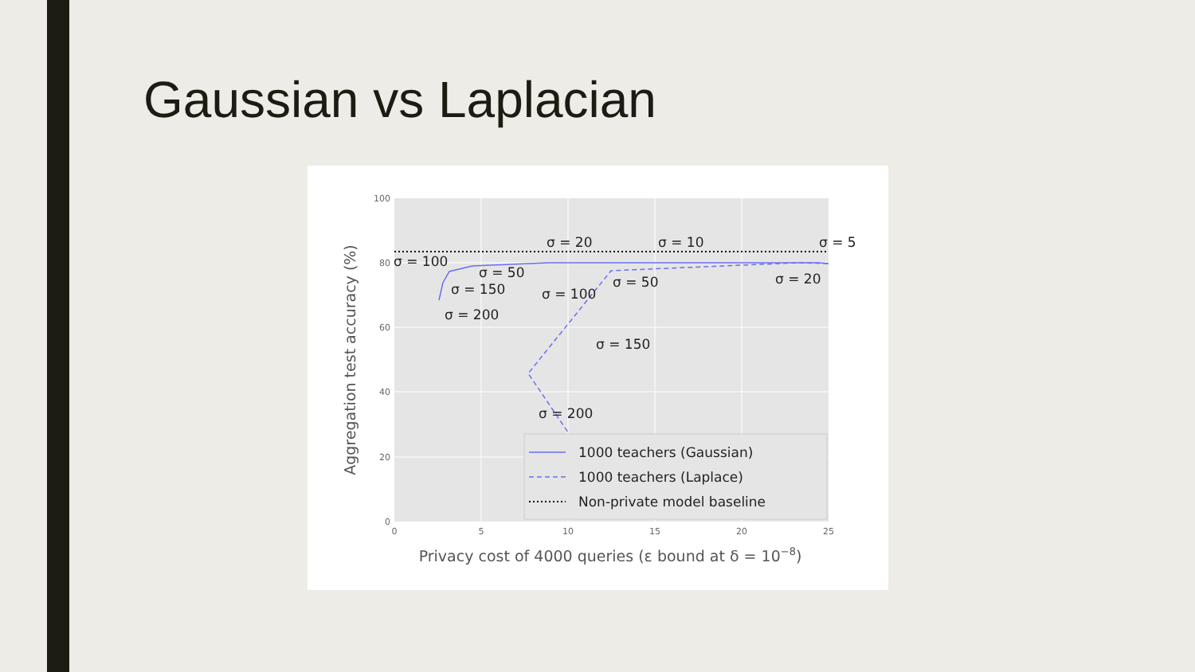Gaussian vs Laplacian
100
80
60
40
20
0
0
5
10
15
20
25
σ = 20
σ = 10
σ = 5
σ = 100
σ = 50
σ = 50
σ = 20
σ = 150
σ = 100
σ = 200
σ = 150
σ = 200
1000 teachers (Gaussian)
1000 teachers (Laplace)
Non-private model baseline
Privacy cost of 4000 queries (ε bound at δ = 10−8)
Aggregation test accuracy (%)